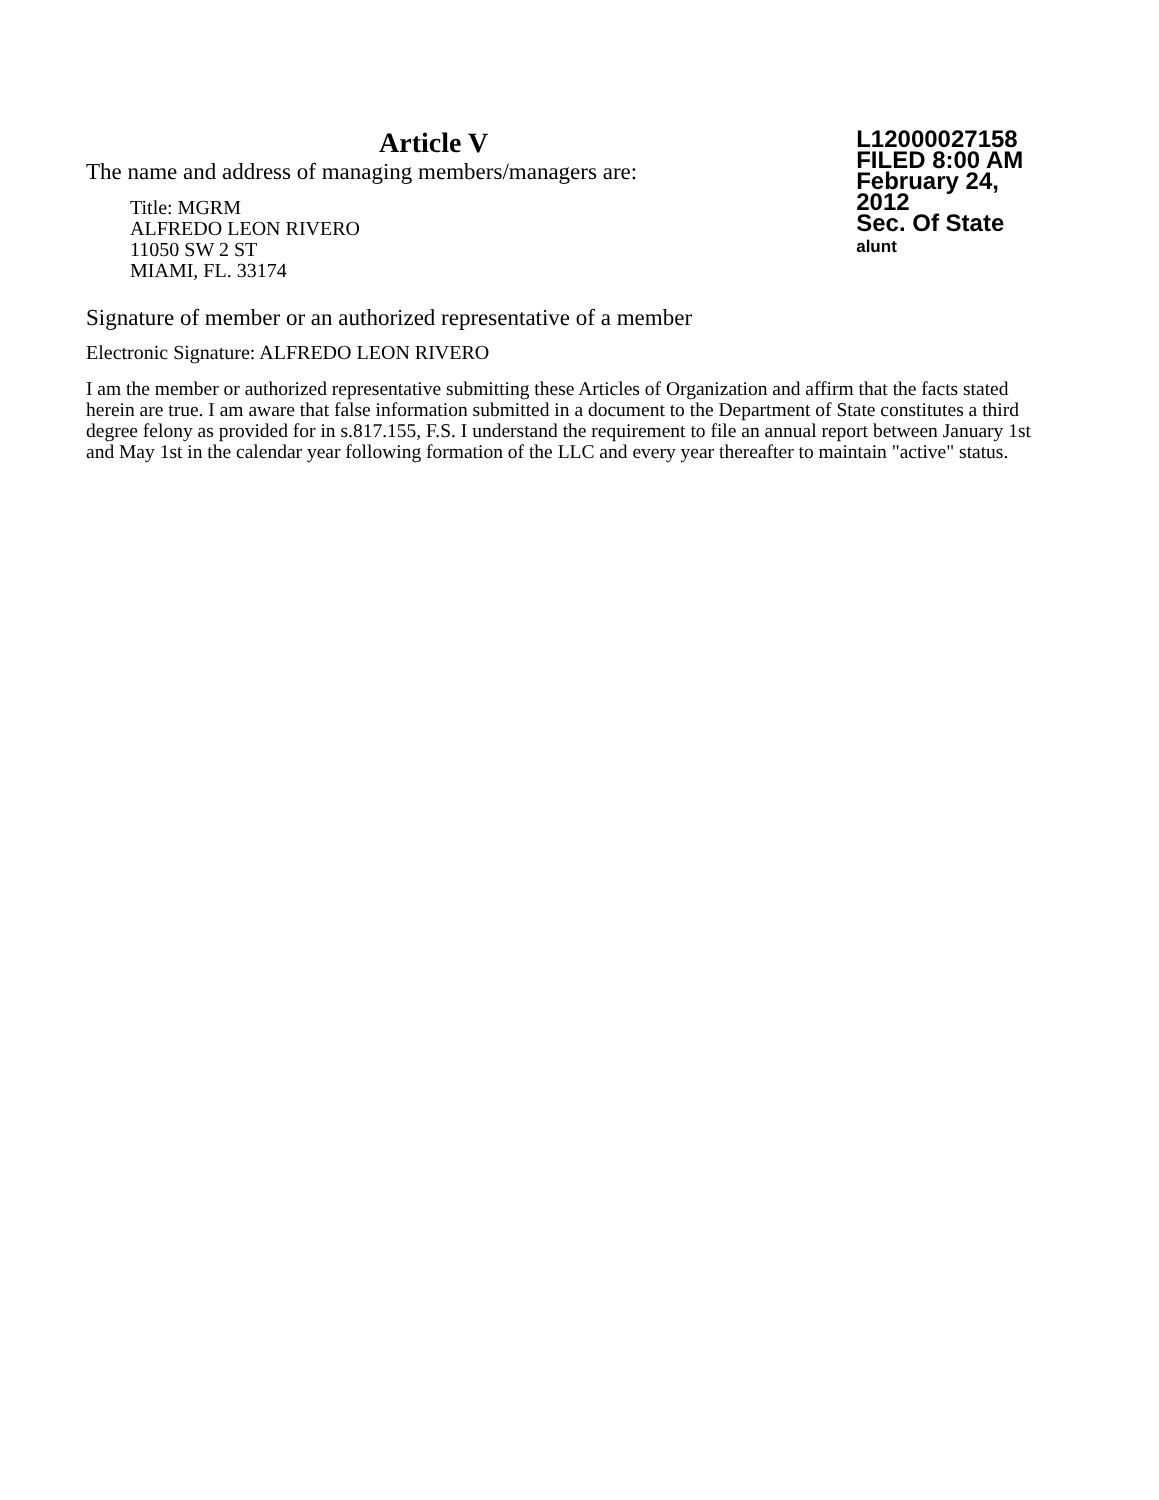Article V
The name and address of managing members/managers are:
Title: MGRM
ALFREDO LEON RIVERO
11050 SW 2 ST
MIAMI, FL. 33174
L12000027158
FILED 8:00 AM
February 24, 2012
Sec. Of State
alunt
Signature of member or an authorized representative of a member
Electronic Signature: ALFREDO LEON RIVERO
I am the member or authorized representative submitting these Articles of Organization and affirm that the facts stated herein are true. I am aware that false information submitted in a document to the Department of State constitutes a third degree felony as provided for in s.817.155, F.S. I understand the requirement to file an annual report between January 1st and May 1st in the calendar year following formation of the LLC and every year thereafter to maintain "active" status.